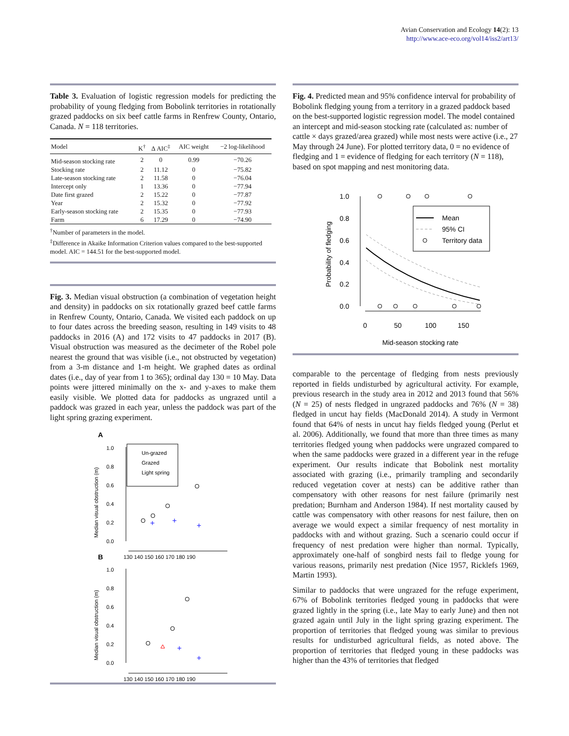Avian Conservation and Ecology 14(2): 13
http://www.ace-eco.org/vol14/iss2/art13/
Table 3. Evaluation of logistic regression models for predicting the probability of young fledging from Bobolink territories in rotationally grazed paddocks on six beef cattle farms in Renfrew County, Ontario, Canada. N = 118 territories.
| Model | K<sup>†</sup> | Δ AIC<sup>‡</sup> | AIC weight | −2 log-likelihood |
| --- | --- | --- | --- | --- |
| Mid-season stocking rate | 2 | 0 | 0.99 | −70.26 |
| Stocking rate | 2 | 11.12 | 0 | −75.82 |
| Late-season stocking rate | 2 | 11.58 | 0 | −76.04 |
| Intercept only | 1 | 13.36 | 0 | −77.94 |
| Date first grazed | 2 | 15.22 | 0 | −77.87 |
| Year | 2 | 15.32 | 0 | −77.92 |
| Early-season stocking rate | 2 | 15.35 | 0 | −77.93 |
| Farm | 6 | 17.29 | 0 | −74.90 |
<sup>†</sup> Number of parameters in the model.
<sup>‡</sup> Difference in Akaike Information Criterion values compared to the best-supported model. AIC = 144.51 for the best-supported model.
Fig. 3. Median visual obstruction (a combination of vegetation height and density) in paddocks on six rotationally grazed beef cattle farms in Renfrew County, Ontario, Canada. We visited each paddock on up to four dates across the breeding season, resulting in 149 visits to 48 paddocks in 2016 (A) and 172 visits to 47 paddocks in 2017 (B). Visual obstruction was measured as the decimeter of the Robel pole nearest the ground that was visible (i.e., not obstructed by vegetation) from a 3-m distance and 1-m height. We graphed dates as ordinal dates (i.e., day of year from 1 to 365); ordinal day 130 = 10 May. Data points were jittered minimally on the x- and y-axes to make them easily visible. We plotted data for paddocks as ungrazed until a paddock was grazed in each year, unless the paddock was part of the light spring grazing experiment.
A
B
1.0
0.8
0.6
0.4
0.2
0.0
1.0
0.8
0.6
0.4
0.2
0.0
130 140 150 160 170 180 190
130 140 150 160 170 180 190
Un-grazed
Grazed
Light spring
Median visual obstruction (m)
Median visual obstruction (m)
Fig. 4. Predicted mean and 95% confidence interval for probability of Bobolink fledging young from a territory in a grazed paddock based on the best-supported logistic regression model. The model contained an intercept and mid-season stocking rate (calculated as: number of cattle × days grazed/area grazed) while most nests were active (i.e., 27 May through 24 June). For plotted territory data, 0 = no evidence of fledging and 1 = evidence of fledging for each territory (N = 118), based on spot mapping and nest monitoring data.
1.0
0.8
0.6
0.4
0.2
0.0
0
50
100
150
Mean
95% CI
Territory data
Mid-season stocking rate
Probability of fledging
comparable to the percentage of fledging from nests previously reported in fields undisturbed by agricultural activity. For example, previous research in the study area in 2012 and 2013 found that 56% (N = 25) of nests fledged in ungrazed paddocks and 76% (N = 38) fledged in uncut hay fields (MacDonald 2014). A study in Vermont found that 64% of nests in uncut hay fields fledged young (Perlut et al. 2006). Additionally, we found that more than three times as many territories fledged young when paddocks were ungrazed compared to when the same paddocks were grazed in a different year in the refuge experiment. Our results indicate that Bobolink nest mortality associated with grazing (i.e., primarily trampling and secondarily reduced vegetation cover at nests) can be additive rather than compensatory with other reasons for nest failure (primarily nest predation; Burnham and Anderson 1984). If nest mortality caused by cattle was compensatory with other reasons for nest failure, then on average we would expect a similar frequency of nest mortality in paddocks with and without grazing. Such a scenario could occur if frequency of nest predation were higher than normal. Typically, approximately one-half of songbird nests fail to fledge young for various reasons, primarily nest predation (Nice 1957, Ricklefs 1969, Martin 1993).
Similar to paddocks that were ungrazed for the refuge experiment, 67% of Bobolink territories fledged young in paddocks that were grazed lightly in the spring (i.e., late May to early June) and then not grazed again until July in the light spring grazing experiment. The proportion of territories that fledged young was similar to previous results for undisturbed agricultural fields, as noted above. The proportion of territories that fledged young in these paddocks was higher than the 43% of territories that fledged